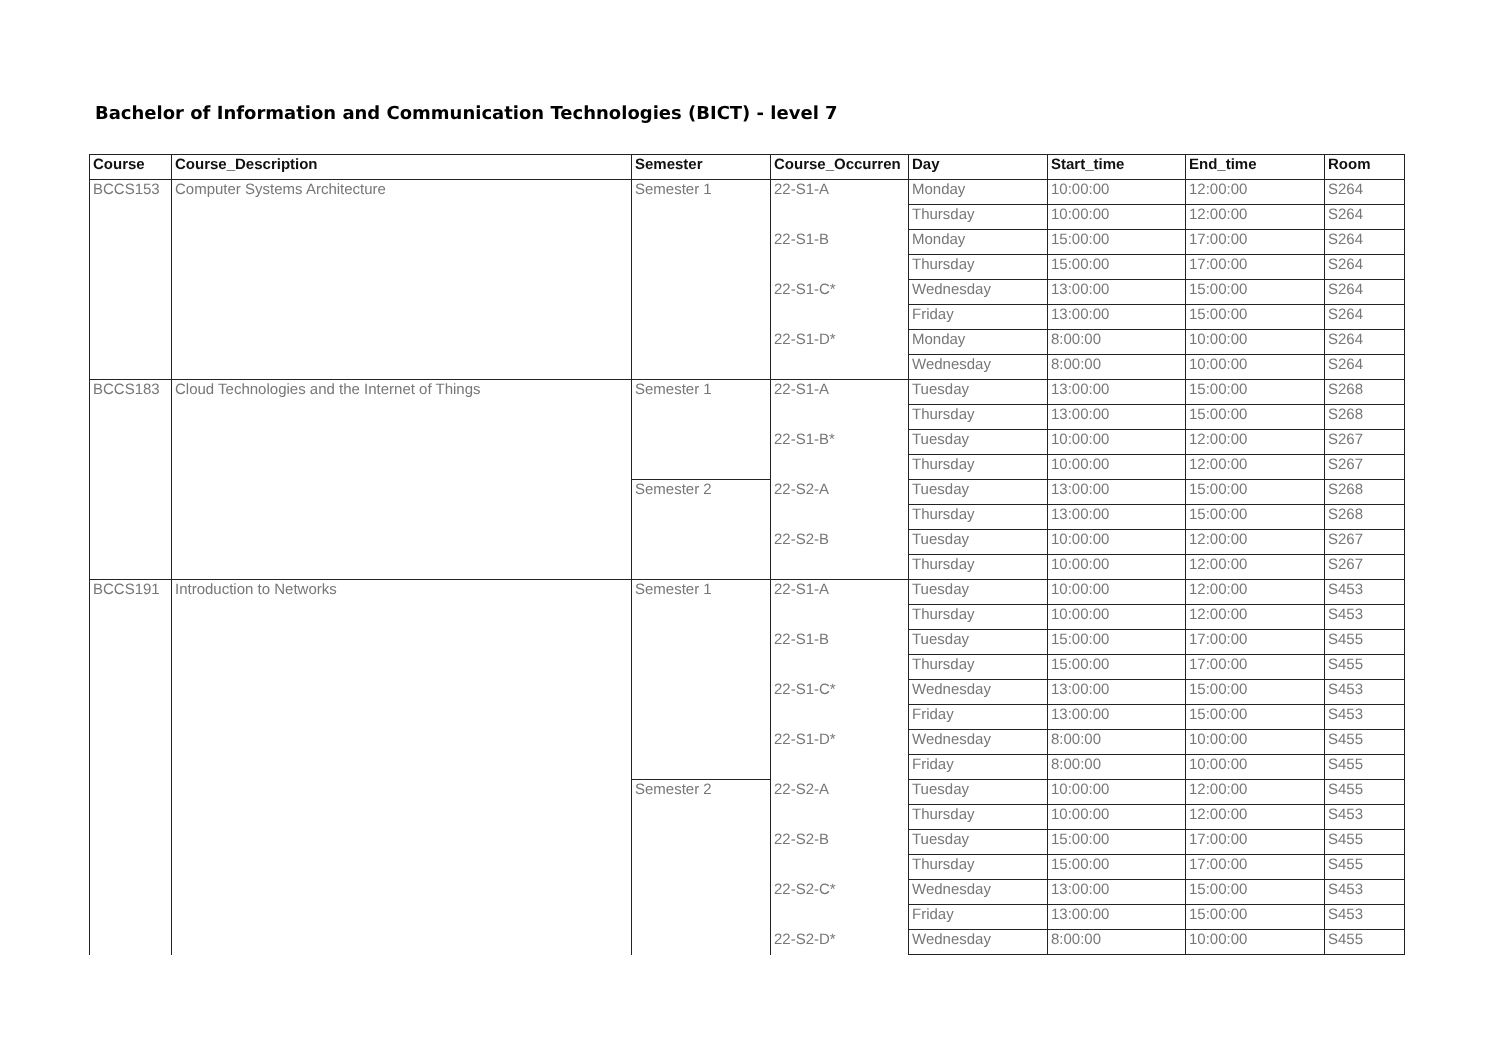Bachelor of Information and Communication Technologies (BICT) - level 7
| Course | Course_Description | Semester | Course_Occurren | Day | Start_time | End_time | Room |
| --- | --- | --- | --- | --- | --- | --- | --- |
| BCCS153 | Computer Systems Architecture | Semester 1 | 22-S1-A | Monday | 10:00:00 | 12:00:00 | S264 |
| | | | | Thursday | 10:00:00 | 12:00:00 | S264 |
| | | | 22-S1-B | Monday | 15:00:00 | 17:00:00 | S264 |
| | | | | Thursday | 15:00:00 | 17:00:00 | S264 |
| | | | 22-S1-C* | Wednesday | 13:00:00 | 15:00:00 | S264 |
| | | | | Friday | 13:00:00 | 15:00:00 | S264 |
| | | | 22-S1-D* | Monday | 8:00:00 | 10:00:00 | S264 |
| | | | | Wednesday | 8:00:00 | 10:00:00 | S264 |
| BCCS183 | Cloud Technologies and the Internet of Things | Semester 1 | 22-S1-A | Tuesday | 13:00:00 | 15:00:00 | S268 |
| | | | | Thursday | 13:00:00 | 15:00:00 | S268 |
| | | | 22-S1-B* | Tuesday | 10:00:00 | 12:00:00 | S267 |
| | | | | Thursday | 10:00:00 | 12:00:00 | S267 |
| | | Semester 2 | 22-S2-A | Tuesday | 13:00:00 | 15:00:00 | S268 |
| | | | | Thursday | 13:00:00 | 15:00:00 | S268 |
| | | | 22-S2-B | Tuesday | 10:00:00 | 12:00:00 | S267 |
| | | | | Thursday | 10:00:00 | 12:00:00 | S267 |
| BCCS191 | Introduction to Networks | Semester 1 | 22-S1-A | Tuesday | 10:00:00 | 12:00:00 | S453 |
| | | | | Thursday | 10:00:00 | 12:00:00 | S453 |
| | | | 22-S1-B | Tuesday | 15:00:00 | 17:00:00 | S455 |
| | | | | Thursday | 15:00:00 | 17:00:00 | S455 |
| | | | 22-S1-C* | Wednesday | 13:00:00 | 15:00:00 | S453 |
| | | | | Friday | 13:00:00 | 15:00:00 | S453 |
| | | | 22-S1-D* | Wednesday | 8:00:00 | 10:00:00 | S455 |
| | | | | Friday | 8:00:00 | 10:00:00 | S455 |
| | | Semester 2 | 22-S2-A | Tuesday | 10:00:00 | 12:00:00 | S455 |
| | | | | Thursday | 10:00:00 | 12:00:00 | S453 |
| | | | 22-S2-B | Tuesday | 15:00:00 | 17:00:00 | S455 |
| | | | | Thursday | 15:00:00 | 17:00:00 | S455 |
| | | | 22-S2-C* | Wednesday | 13:00:00 | 15:00:00 | S453 |
| | | | | Friday | 13:00:00 | 15:00:00 | S453 |
| | | | 22-S2-D* | Wednesday | 8:00:00 | 10:00:00 | S455 |